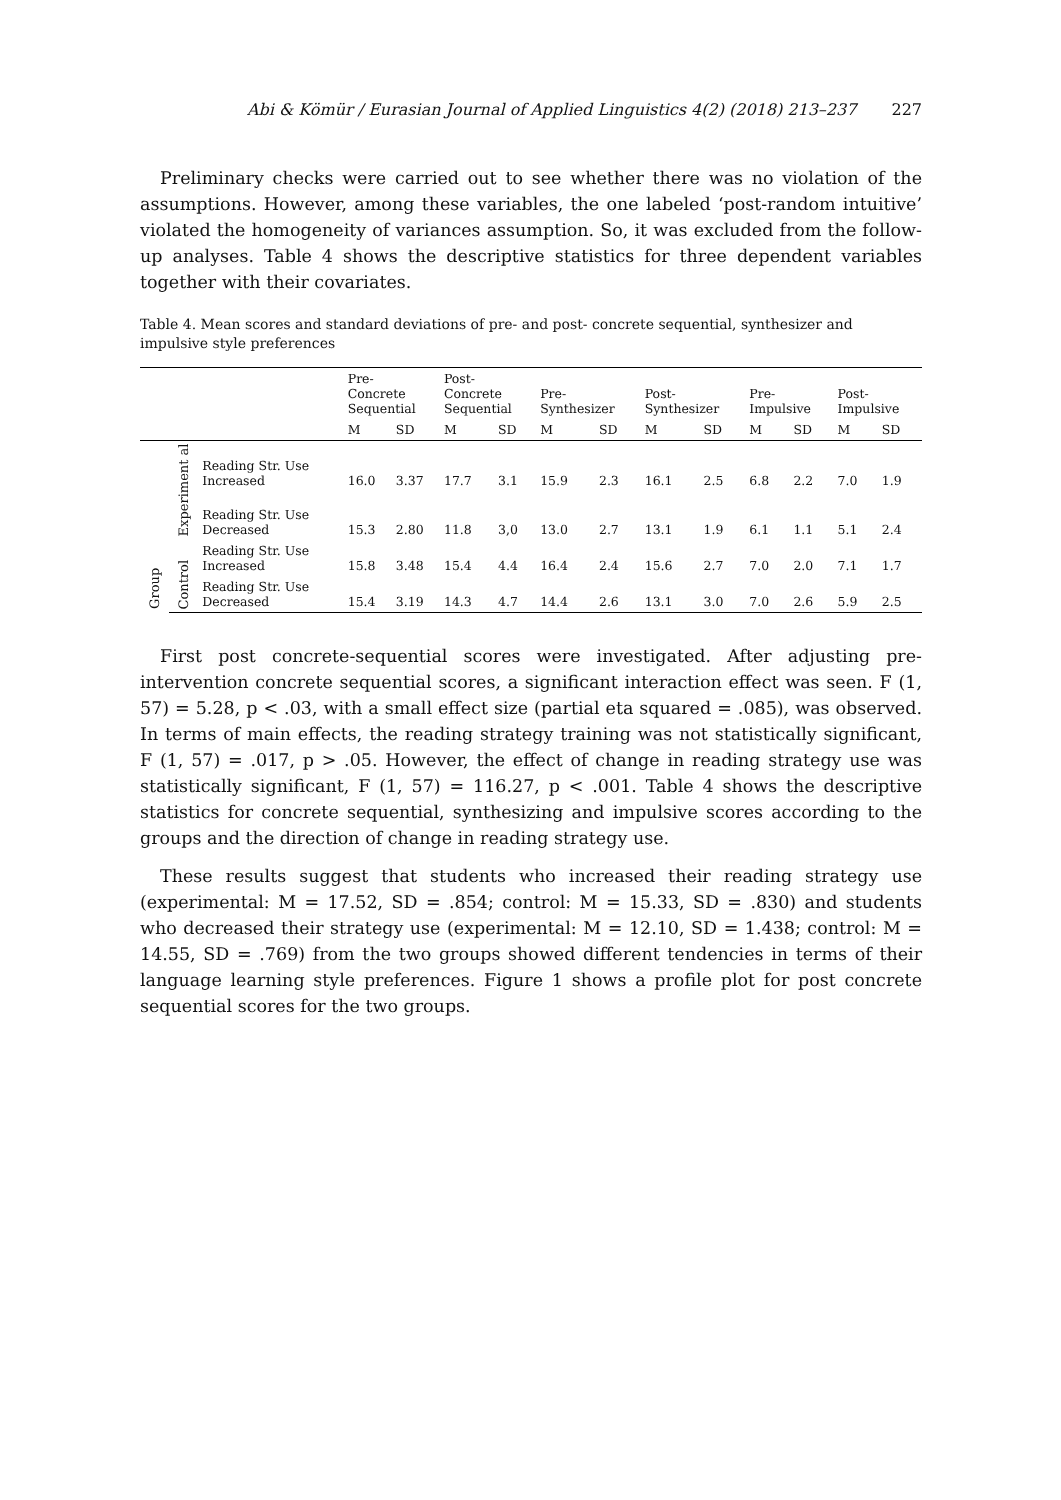Abi & Kömür / Eurasian Journal of Applied Linguistics 4(2) (2018) 213–237 227
Preliminary checks were carried out to see whether there was no violation of the assumptions. However, among these variables, the one labeled ‘post-random intuitive’ violated the homogeneity of variances assumption. So, it was excluded from the follow-up analyses. Table 4 shows the descriptive statistics for three dependent variables together with their covariates.
Table 4. Mean scores and standard deviations of pre- and post- concrete sequential, synthesizer and impulsive style preferences
| | | | Pre- Concrete Sequential | | Post- Concrete Sequential | | Pre- Synthesizer | | Post- Synthesizer | | Pre- Impulsive | | Post- Impulsive | |
| --- | --- | --- | --- | --- | --- | --- | --- | --- | --- | --- | --- | --- | --- | --- |
| | | | M | SD | M | SD | M | SD | M | SD | M | SD | M | SD |
| Group | Experiment al | Reading Str. Use Increased | 16.0 | 3.37 | 17.7 | 3.1 | 15.9 | 2.3 | 16.1 | 2.5 | 6.8 | 2.2 | 7.0 | 1.9 |
| | | Reading Str. Use Decreased | 15.3 | 2.80 | 11.8 | 3,0 | 13.0 | 2.7 | 13.1 | 1.9 | 6.1 | 1.1 | 5.1 | 2.4 |
| | Control | Reading Str. Use Increased | 15.8 | 3.48 | 15.4 | 4.4 | 16.4 | 2.4 | 15.6 | 2.7 | 7.0 | 2.0 | 7.1 | 1.7 |
| | | Reading Str. Use Decreased | 15.4 | 3.19 | 14.3 | 4.7 | 14.4 | 2.6 | 13.1 | 3.0 | 7.0 | 2.6 | 5.9 | 2.5 |
First post concrete-sequential scores were investigated. After adjusting pre-intervention concrete sequential scores, a significant interaction effect was seen. F (1, 57) = 5.28, p < .03, with a small effect size (partial eta squared = .085), was observed. In terms of main effects, the reading strategy training was not statistically significant, F (1, 57) = .017, p > .05. However, the effect of change in reading strategy use was statistically significant, F (1, 57) = 116.27, p < .001. Table 4 shows the descriptive statistics for concrete sequential, synthesizing and impulsive scores according to the groups and the direction of change in reading strategy use.
These results suggest that students who increased their reading strategy use (experimental: M = 17.52, SD = .854; control: M = 15.33, SD = .830) and students who decreased their strategy use (experimental: M = 12.10, SD = 1.438; control: M = 14.55, SD = .769) from the two groups showed different tendencies in terms of their language learning style preferences. Figure 1 shows a profile plot for post concrete sequential scores for the two groups.